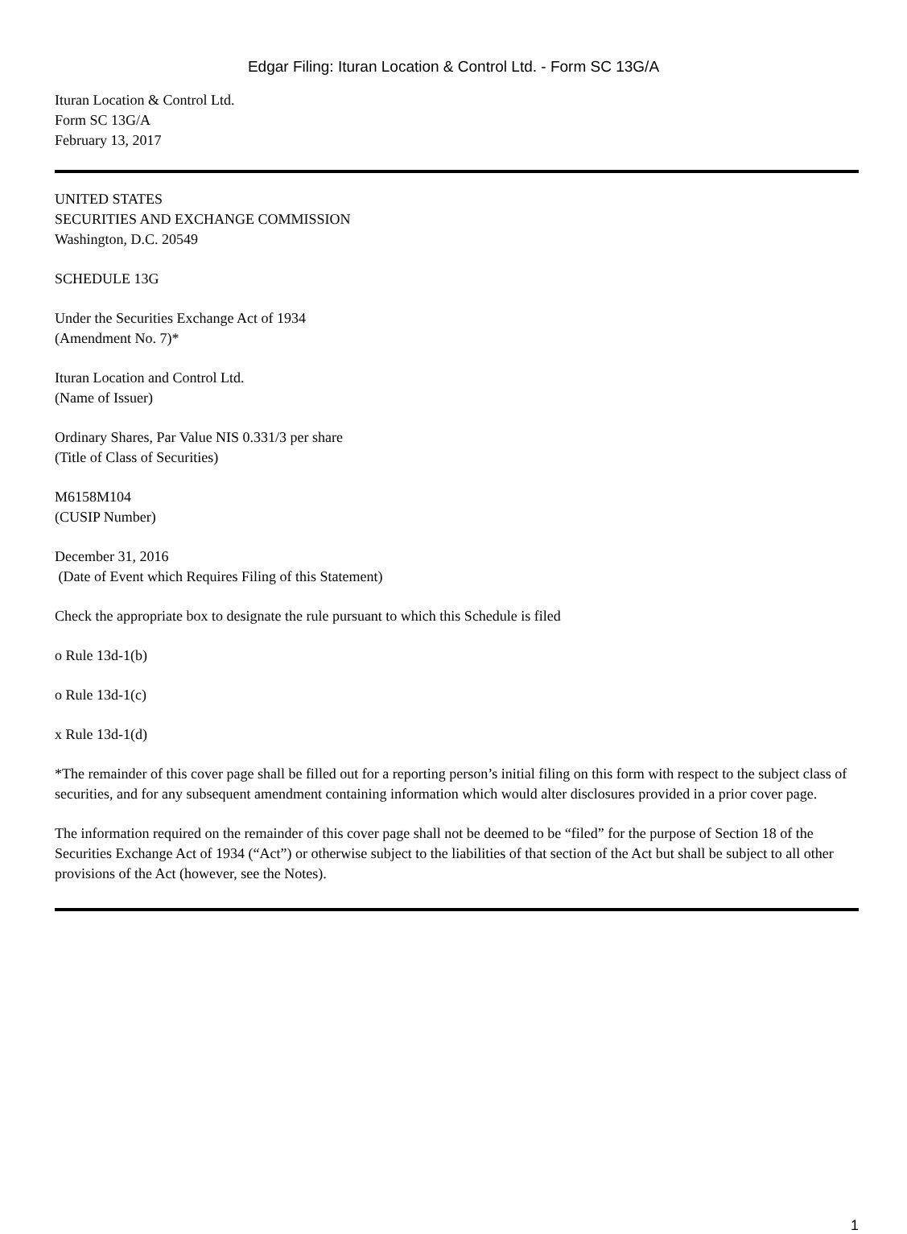Edgar Filing: Ituran Location & Control Ltd. - Form SC 13G/A
Ituran Location & Control Ltd.
Form SC 13G/A
February 13, 2017
UNITED STATES
SECURITIES AND EXCHANGE COMMISSION
Washington, D.C. 20549
SCHEDULE 13G
Under the Securities Exchange Act of 1934
(Amendment No. 7)*
Ituran Location and Control Ltd.
(Name of Issuer)
Ordinary Shares, Par Value NIS 0.331/3 per share
(Title of Class of Securities)
M6158M104
(CUSIP Number)
December 31, 2016
(Date of Event which Requires Filing of this Statement)
Check the appropriate box to designate the rule pursuant to which this Schedule is filed
o Rule 13d-1(b)
o Rule 13d-1(c)
x Rule 13d-1(d)
*The remainder of this cover page shall be filled out for a reporting person’s initial filing on this form with respect to the subject class of securities, and for any subsequent amendment containing information which would alter disclosures provided in a prior cover page.
The information required on the remainder of this cover page shall not be deemed to be “filed” for the purpose of Section 18 of the Securities Exchange Act of 1934 (“Act”) or otherwise subject to the liabilities of that section of the Act but shall be subject to all other provisions of the Act (however, see the Notes).
1